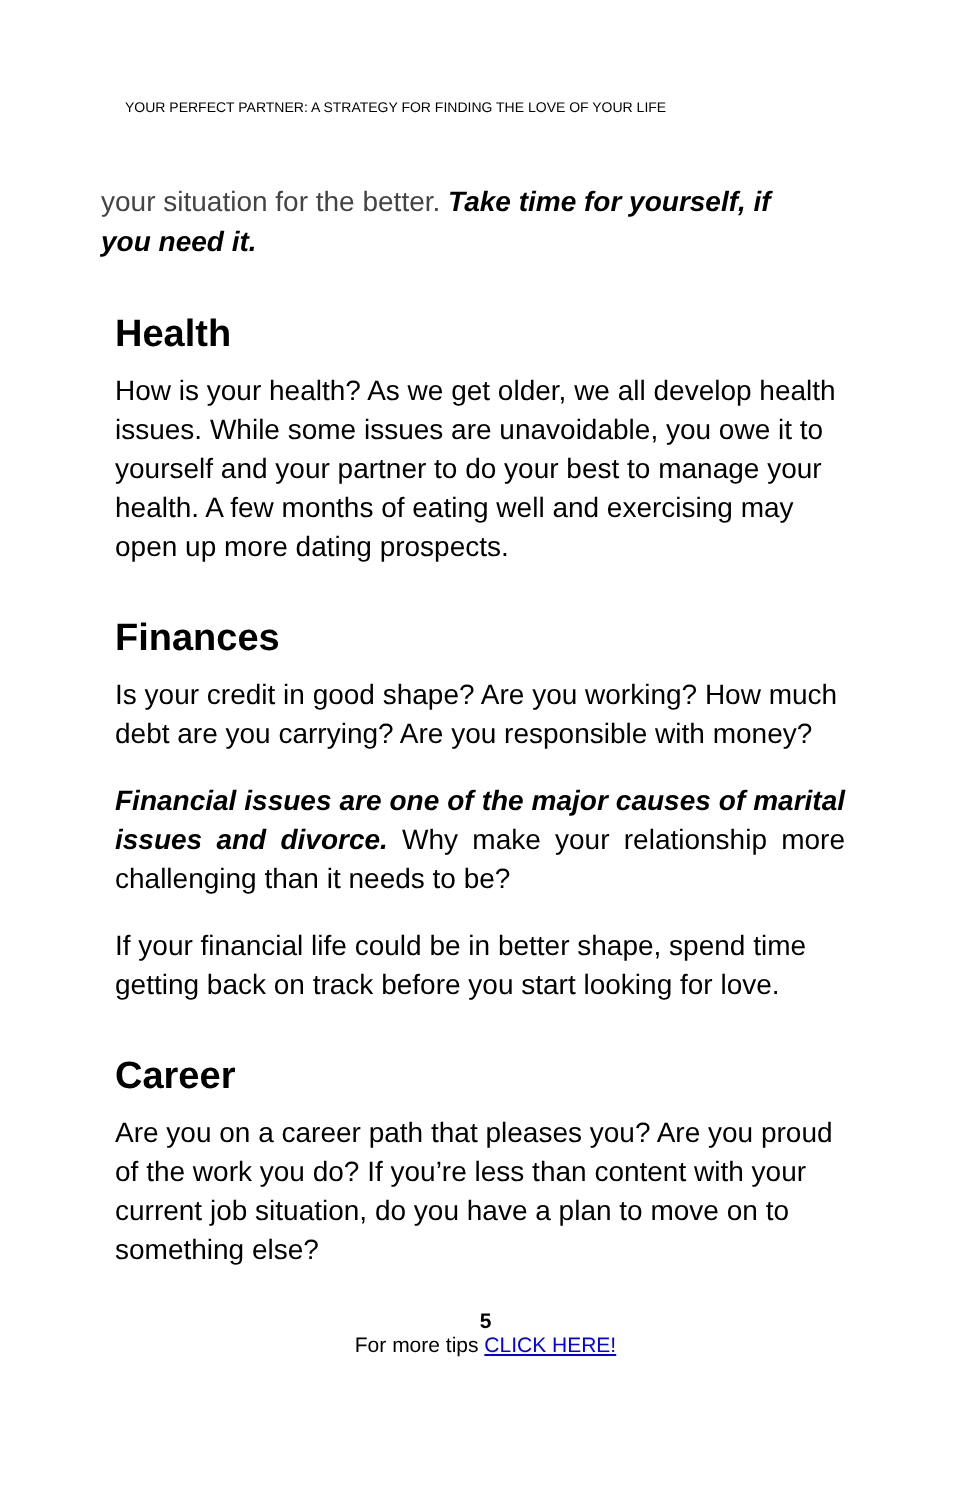YOUR PERFECT PARTNER: A STRATEGY FOR FINDING THE LOVE OF YOUR LIFE
your situation for the better. Take time for yourself, if you need it.
Health
How is your health? As we get older, we all develop health issues. While some issues are unavoidable, you owe it to yourself and your partner to do your best to manage your health. A few months of eating well and exercising may open up more dating prospects.
Finances
Is your credit in good shape? Are you working? How much debt are you carrying? Are you responsible with money?
Financial issues are one of the major causes of marital issues and divorce. Why make your relationship more challenging than it needs to be?
If your financial life could be in better shape, spend time getting back on track before you start looking for love.
Career
Are you on a career path that pleases you? Are you proud of the work you do? If you’re less than content with your current job situation, do you have a plan to move on to something else?
5
For more tips CLICK HERE!